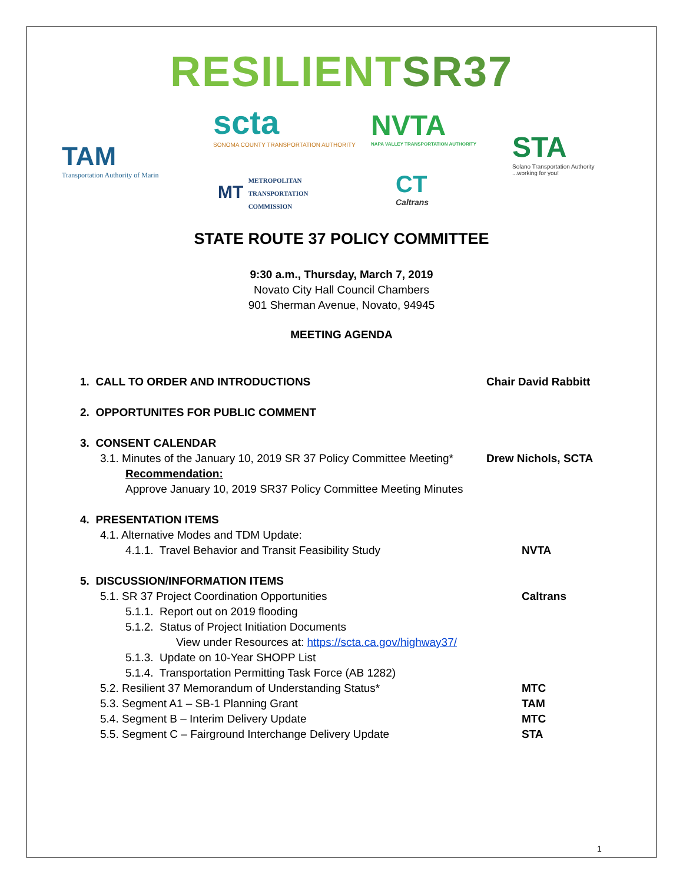RESILIENTSR37
TAM
Transportation Authority of Marin
scta
SONOMA COUNTY TRANSPORTATION AUTHORITY
NVTA
NAPA VALLEY TRANSPORTATION AUTHORITY
STA
Solano Transportation Authority
...working for you!
MT METROPOLITAN
TRANSPORTATION
COMMISSION
CT
Caltrans
STATE ROUTE 37 POLICY COMMITTEE
9:30 a.m., Thursday, March 7, 2019
Novato City Hall Council Chambers
901 Sherman Avenue, Novato, 94945
MEETING AGENDA
1. CALL TO ORDER AND INTRODUCTIONS
Chair David Rabbitt
2. OPPORTUNITES FOR PUBLIC COMMENT
3. CONSENT CALENDAR
3.1. Minutes of the January 10, 2019 SR 37 Policy Committee Meeting*
Drew Nichols, SCTA
Recommendation:
Approve January 10, 2019 SR37 Policy Committee Meeting Minutes
4. PRESENTATION ITEMS
4.1. Alternative Modes and TDM Update:
4.1.1. Travel Behavior and Transit Feasibility Study
NVTA
5. DISCUSSION/INFORMATION ITEMS
5.1. SR 37 Project Coordination Opportunities
Caltrans
5.1.1. Report out on 2019 flooding
5.1.2. Status of Project Initiation Documents
View under Resources at: https://scta.ca.gov/highway37/
5.1.3. Update on 10-Year SHOPP List
5.1.4. Transportation Permitting Task Force (AB 1282)
5.2. Resilient 37 Memorandum of Understanding Status*
MTC
5.3. Segment A1 – SB-1 Planning Grant
TAM
5.4. Segment B – Interim Delivery Update
MTC
5.5. Segment C – Fairground Interchange Delivery Update
STA
1